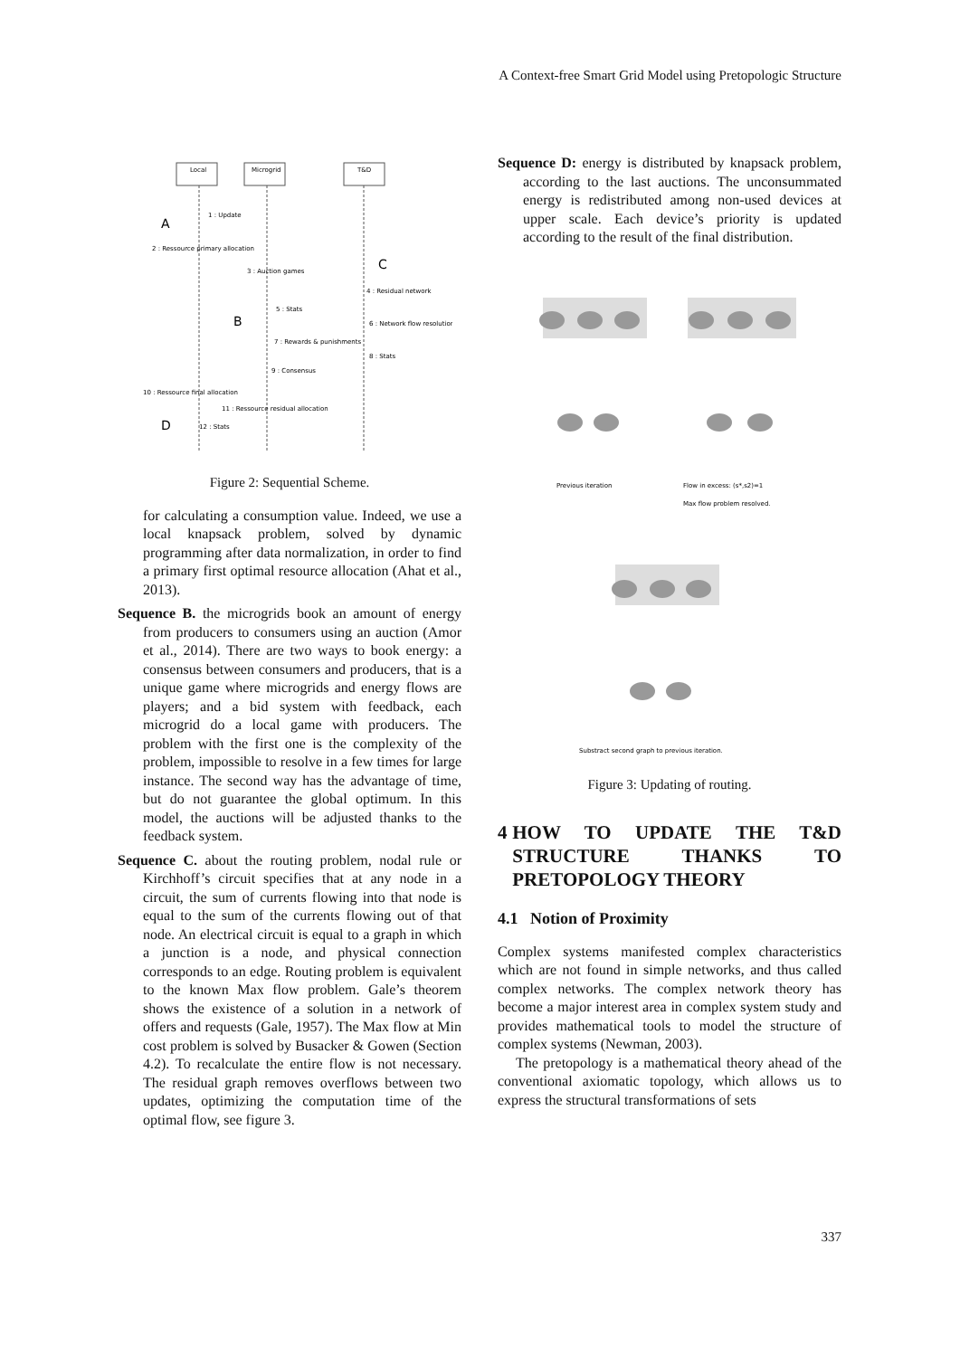A Context-free Smart Grid Model using Pretopologic Structure
Local
Microgrid
T&D
A
B
C
D
1 : Update
2 : Ressource primary allocation
3 : Auction games
4 : Residual network
5 : Stats
6 : Network flow resolution
7 : Rewards & punishments
8 : Stats
9 : Consensus
10 : Ressource final allocation
11 : Ressource residual allocation
12 : Stats
Figure 2: Sequential Scheme.
for calculating a consumption value. Indeed, we use a local knapsack problem, solved by dynamic programming after data normalization, in order to find a primary first optimal resource allocation (Ahat et al., 2013).
Sequence B. the microgrids book an amount of energy from producers to consumers using an auction (Amor et al., 2014). There are two ways to book energy: a consensus between consumers and producers, that is a unique game where microgrids and energy flows are players; and a bid system with feedback, each microgrid do a local game with producers. The problem with the first one is the complexity of the problem, impossible to resolve in a few times for large instance. The second way has the advantage of time, but do not guarantee the global optimum. In this model, the auctions will be adjusted thanks to the feedback system.
Sequence C. about the routing problem, nodal rule or Kirchhoff’s circuit specifies that at any node in a circuit, the sum of currents flowing into that node is equal to the sum of the currents flowing out of that node. An electrical circuit is equal to a graph in which a junction is a node, and physical connection corresponds to an edge. Routing problem is equivalent to the known Max flow problem. Gale’s theorem shows the existence of a solution in a network of offers and requests (Gale, 1957). The Max flow at Min cost problem is solved by Busacker & Gowen (Section 4.2). To recalculate the entire flow is not necessary. The residual graph removes overflows between two updates, optimizing the computation time of the optimal flow, see figure 3.
Sequence D: energy is distributed by knapsack problem, according to the last auctions. The unconsummated energy is redistributed among non-used devices at upper scale. Each device’s priority is updated according to the result of the final distribution.
Previous iteration
Flow in excess: (s*,s2)=1
Max flow problem resolved.
Substract second graph to previous iteration.
Figure 3: Updating of routing.
4 HOW TO UPDATE THE T&D STRUCTURE THANKS TO PRETOPOLOGY THEORY
4.1 Notion of Proximity
Complex systems manifested complex characteristics which are not found in simple networks, and thus called complex networks. The complex network theory has become a major interest area in complex system study and provides mathematical tools to model the structure of complex systems (Newman, 2003).
The pretopology is a mathematical theory ahead of the conventional axiomatic topology, which allows us to express the structural transformations of sets
337